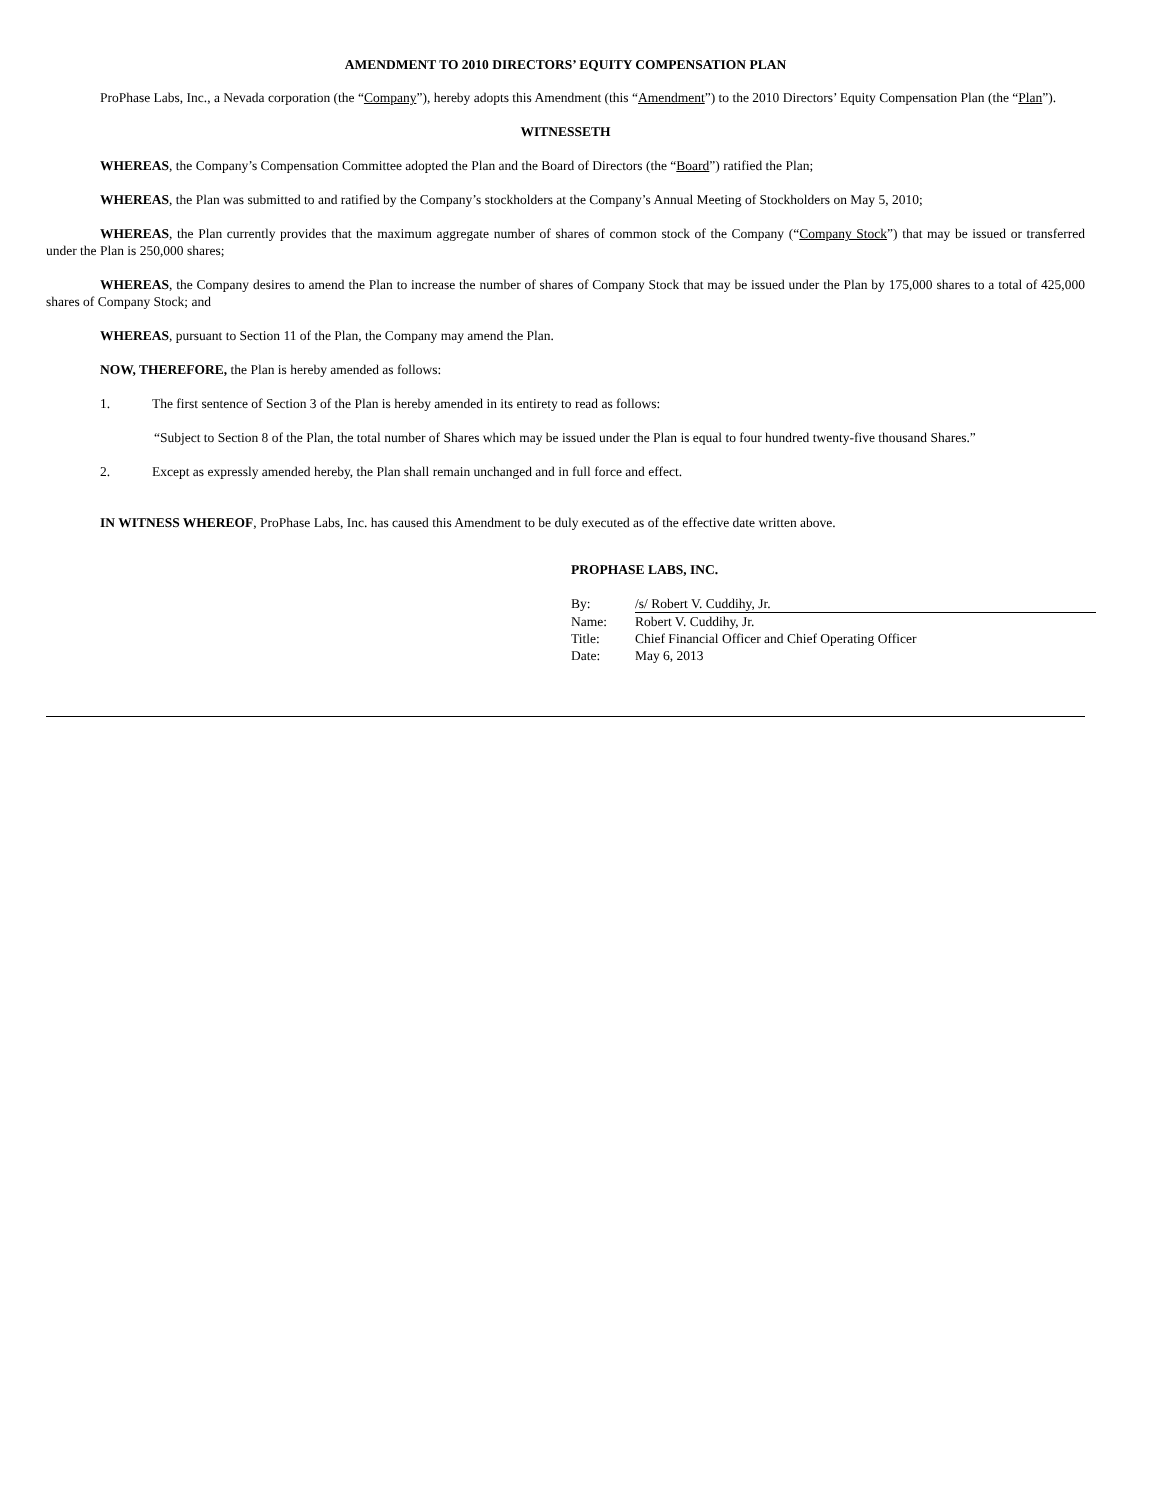AMENDMENT TO 2010 DIRECTORS’ EQUITY COMPENSATION PLAN
ProPhase Labs, Inc., a Nevada corporation (the “Company”), hereby adopts this Amendment (this “Amendment”) to the 2010 Directors’ Equity Compensation Plan (the “Plan”).
WITNESSETH
WHEREAS, the Company’s Compensation Committee adopted the Plan and the Board of Directors (the “Board”) ratified the Plan;
WHEREAS, the Plan was submitted to and ratified by the Company’s stockholders at the Company’s Annual Meeting of Stockholders on May 5, 2010;
WHEREAS, the Plan currently provides that the maximum aggregate number of shares of common stock of the Company (“Company Stock”) that may be issued or transferred under the Plan is 250,000 shares;
WHEREAS, the Company desires to amend the Plan to increase the number of shares of Company Stock that may be issued under the Plan by 175,000 shares to a total of 425,000 shares of Company Stock; and
WHEREAS, pursuant to Section 11 of the Plan, the Company may amend the Plan.
NOW, THEREFORE, the Plan is hereby amended as follows:
1. The first sentence of Section 3 of the Plan is hereby amended in its entirety to read as follows:
“Subject to Section 8 of the Plan, the total number of Shares which may be issued under the Plan is equal to four hundred twenty-five thousand Shares.”
2. Except as expressly amended hereby, the Plan shall remain unchanged and in full force and effect.
IN WITNESS WHEREOF, ProPhase Labs, Inc. has caused this Amendment to be duly executed as of the effective date written above.
PROPHASE LABS, INC.
| By: | /s/ Robert V. Cuddihy, Jr. |
| Name: | Robert V. Cuddihy, Jr. |
| Title: | Chief Financial Officer and Chief Operating Officer |
| Date: | May 6, 2013 |